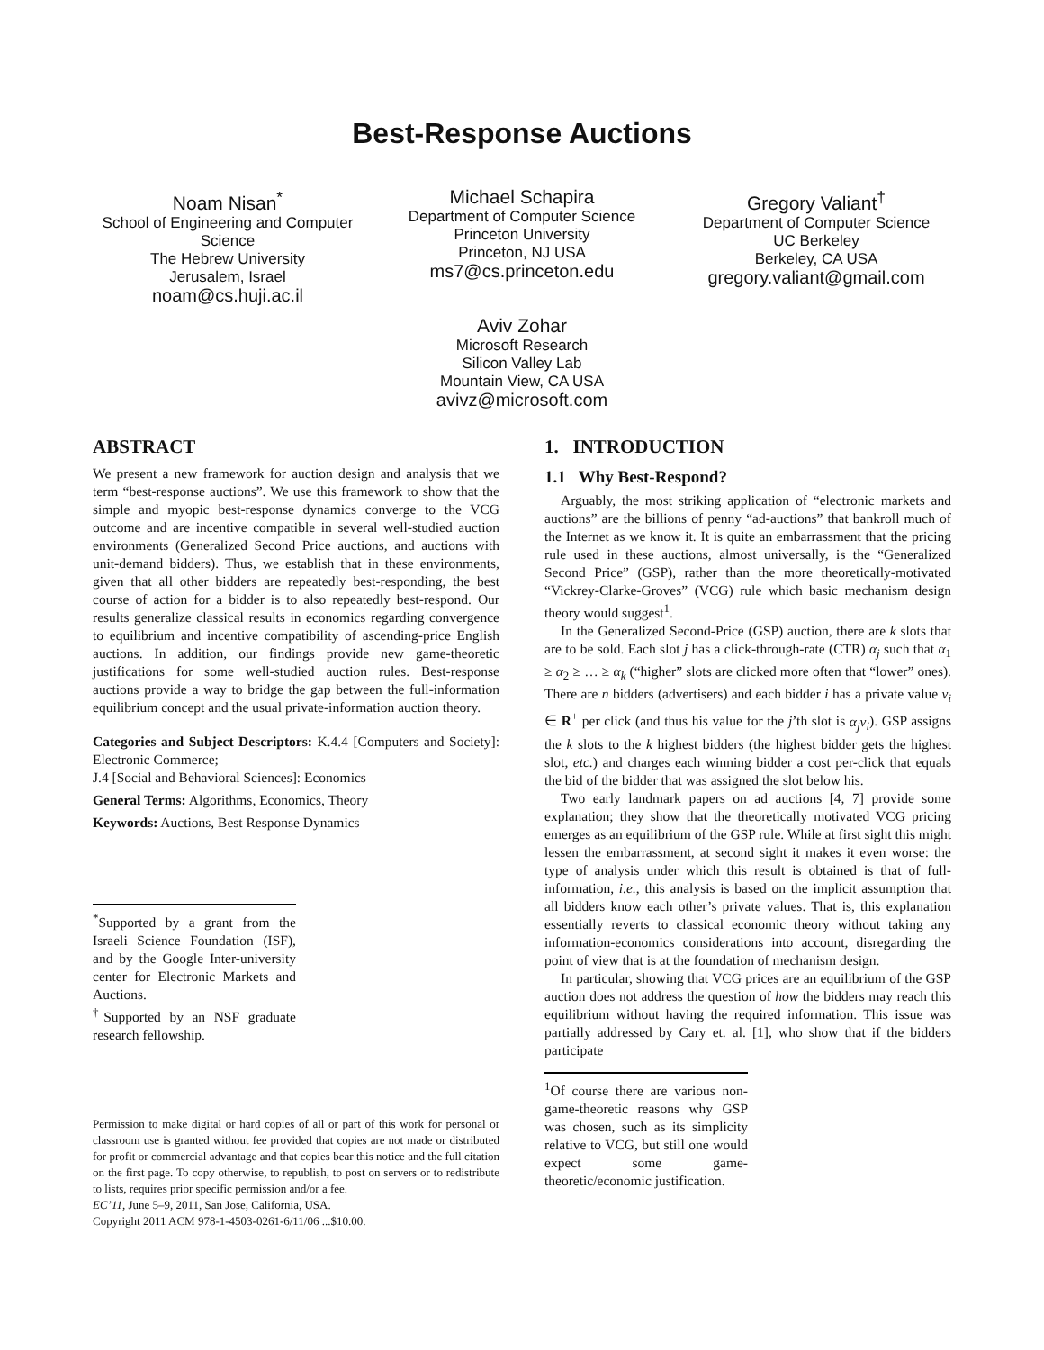Best-Response Auctions
Noam Nisan<sup>*</sup>
School of Engineering and Computer Science
The Hebrew University
Jerusalem, Israel
noam@cs.huji.ac.il
Michael Schapira
Department of Computer Science
Princeton University
Princeton, NJ USA
ms7@cs.princeton.edu
Gregory Valiant<sup>†</sup>
Department of Computer Science
UC Berkeley
Berkeley, CA USA
gregory.valiant@gmail.com
Aviv Zohar
Microsoft Research
Silicon Valley Lab
Mountain View, CA USA
avivz@microsoft.com
ABSTRACT
We present a new framework for auction design and analysis that we term “best-response auctions”. We use this framework to show that the simple and myopic best-response dynamics converge to the VCG outcome and are incentive compatible in several well-studied auction environments (Generalized Second Price auctions, and auctions with unit-demand bidders). Thus, we establish that in these environments, given that all other bidders are repeatedly best-responding, the best course of action for a bidder is to also repeatedly best-respond. Our results generalize classical results in economics regarding convergence to equilibrium and incentive compatibility of ascending-price English auctions. In addition, our findings provide new game-theoretic justifications for some well-studied auction rules. Best-response auctions provide a way to bridge the gap between the full-information equilibrium concept and the usual private-information auction theory.
Categories and Subject Descriptors: K.4.4 [Computers and Society]: Electronic Commerce;
J.4 [Social and Behavioral Sciences]: Economics
General Terms: Algorithms, Economics, Theory
Keywords: Auctions, Best Response Dynamics
<sup>*</sup> Supported by a grant from the Israeli Science Foundation (ISF), and by the Google Inter-university center for Electronic Markets and Auctions.
<sup>†</sup> Supported by an NSF graduate research fellowship.
Permission to make digital or hard copies of all or part of this work for personal or classroom use is granted without fee provided that copies are not made or distributed for profit or commercial advantage and that copies bear this notice and the full citation on the first page. To copy otherwise, to republish, to post on servers or to redistribute to lists, requires prior specific permission and/or a fee.
EC’11, June 5–9, 2011, San Jose, California, USA.
Copyright 2011 ACM 978-1-4503-0261-6/11/06 ...$10.00.
1. INTRODUCTION
1.1 Why Best-Respond?
Arguably, the most striking application of “electronic markets and auctions” are the billions of penny “ad-auctions” that bankroll much of the Internet as we know it. It is quite an embarrassment that the pricing rule used in these auctions, almost universally, is the “Generalized Second Price” (GSP), rather than the more theoretically-motivated “Vickrey-Clarke-Groves” (VCG) rule which basic mechanism design theory would suggest<sup>1</sup>.
In the Generalized Second-Price (GSP) auction, there are k slots that are to be sold. Each slot j has a click-through-rate (CTR) α<sub>j</sub> such that α<sub>1</sub> ≥ α<sub>2</sub> ≥ … ≥ α<sub>k</sub> (“higher” slots are clicked more often that “lower” ones). There are n bidders (advertisers) and each bidder i has a private value v<sub>i</sub> ∈ R<sup>+</sup> per click (and thus his value for the j’th slot is α<sub>j</sub>v<sub>i</sub>). GSP assigns the k slots to the k highest bidders (the highest bidder gets the highest slot, etc.) and charges each winning bidder a cost per-click that equals the bid of the bidder that was assigned the slot below his.
Two early landmark papers on ad auctions [4, 7] provide some explanation; they show that the theoretically motivated VCG pricing emerges as an equilibrium of the GSP rule. While at first sight this might lessen the embarrassment, at second sight it makes it even worse: the type of analysis under which this result is obtained is that of full-information, i.e., this analysis is based on the implicit assumption that all bidders know each other’s private values. That is, this explanation essentially reverts to classical economic theory without taking any information-economics considerations into account, disregarding the point of view that is at the foundation of mechanism design.
In particular, showing that VCG prices are an equilibrium of the GSP auction does not address the question of how the bidders may reach this equilibrium without having the required information. This issue was partially addressed by Cary et. al. [1], who show that if the bidders participate
<sup>1</sup> Of course there are various non-game-theoretic reasons why GSP was chosen, such as its simplicity relative to VCG, but still one would expect some game-theoretic/economic justification.